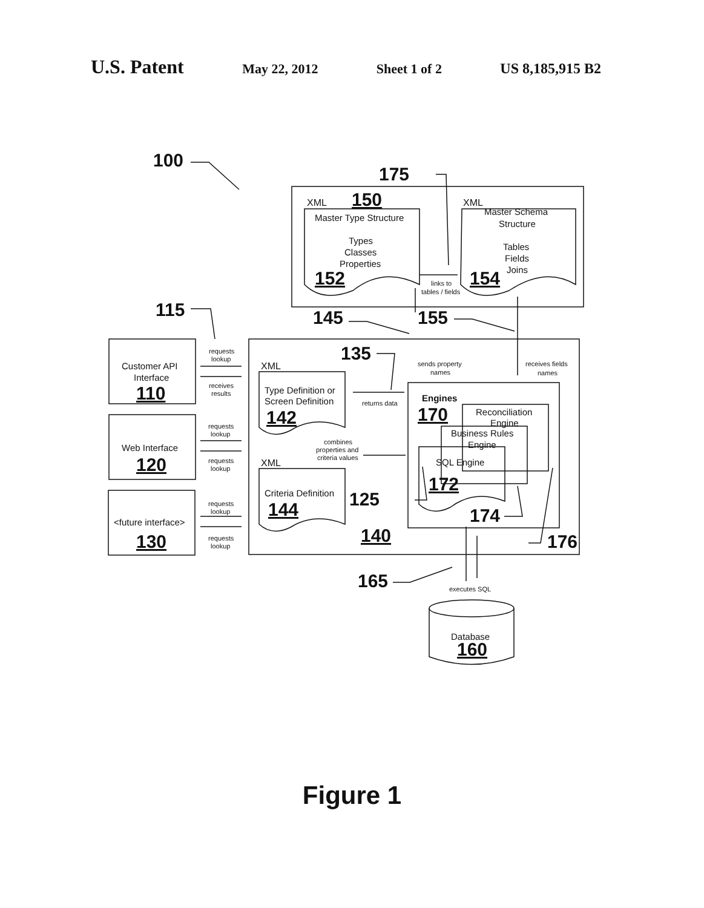U.S. Patent May 22, 2012 Sheet 1 of 2 US 8,185,915 B2
100
175
150
XML
XML
Master Type Structure
Types
Classes
Properties
152
Master Schema
Structure
Tables
Fields
Joins
154
links to
tables / fields
115
145
155
135
requests
lookup
receives
results
Customer API
Interface
110
sends property
names
receives fields
names
XML
Type Definition or
Screen Definition
142
returns data
Engines
170
Reconciliation
Engine
Business Rules
Engine
SQL Engine
172
Web Interface
120
requests
lookup
requests
lookup
combines
properties and
criteria values
XML
Criteria Definition
144
125
174
<future interface>
130
requests
lookup
requests
lookup
140
176
165
executes SQL
Database
160
Figure 1